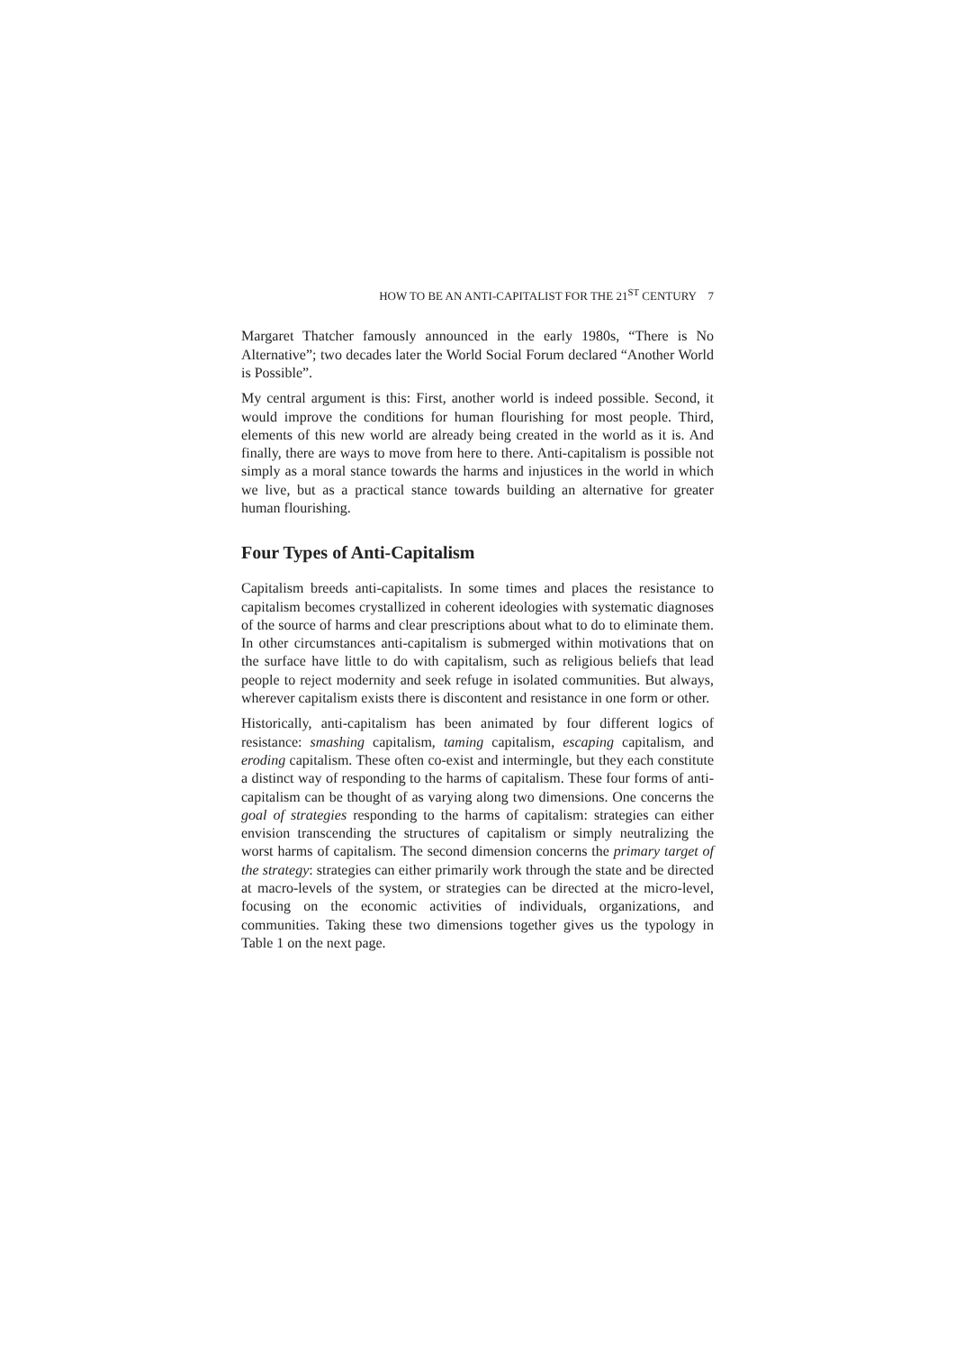HOW TO BE AN ANTI-CAPITALIST FOR THE 21<sup>ST</sup> CENTURY 7
Margaret Thatcher famously announced in the early 1980s, “There is No Alternative”; two decades later the World Social Forum declared “Another World is Possible”.
My central argument is this: First, another world is indeed possible. Second, it would improve the conditions for human flourishing for most people. Third, elements of this new world are already being created in the world as it is. And finally, there are ways to move from here to there. Anti-capitalism is possible not simply as a moral stance towards the harms and injustices in the world in which we live, but as a practical stance towards building an alternative for greater human flourishing.
Four Types of Anti-Capitalism
Capitalism breeds anti-capitalists. In some times and places the resistance to capitalism becomes crystallized in coherent ideologies with systematic diagnoses of the source of harms and clear prescriptions about what to do to eliminate them. In other circumstances anti-capitalism is submerged within motivations that on the surface have little to do with capitalism, such as religious beliefs that lead people to reject modernity and seek refuge in isolated communities. But always, wherever capitalism exists there is discontent and resistance in one form or other.
Historically, anti-capitalism has been animated by four different logics of resistance: smashing capitalism, taming capitalism, escaping capitalism, and eroding capitalism. These often co-exist and intermingle, but they each constitute a distinct way of responding to the harms of capitalism. These four forms of anti-capitalism can be thought of as varying along two dimensions. One concerns the goal of strategies responding to the harms of capitalism: strategies can either envision transcending the structures of capitalism or simply neutralizing the worst harms of capitalism. The second dimension concerns the primary target of the strategy: strategies can either primarily work through the state and be directed at macro-levels of the system, or strategies can be directed at the micro-level, focusing on the economic activities of individuals, organizations, and communities. Taking these two dimensions together gives us the typology in Table 1 on the next page.